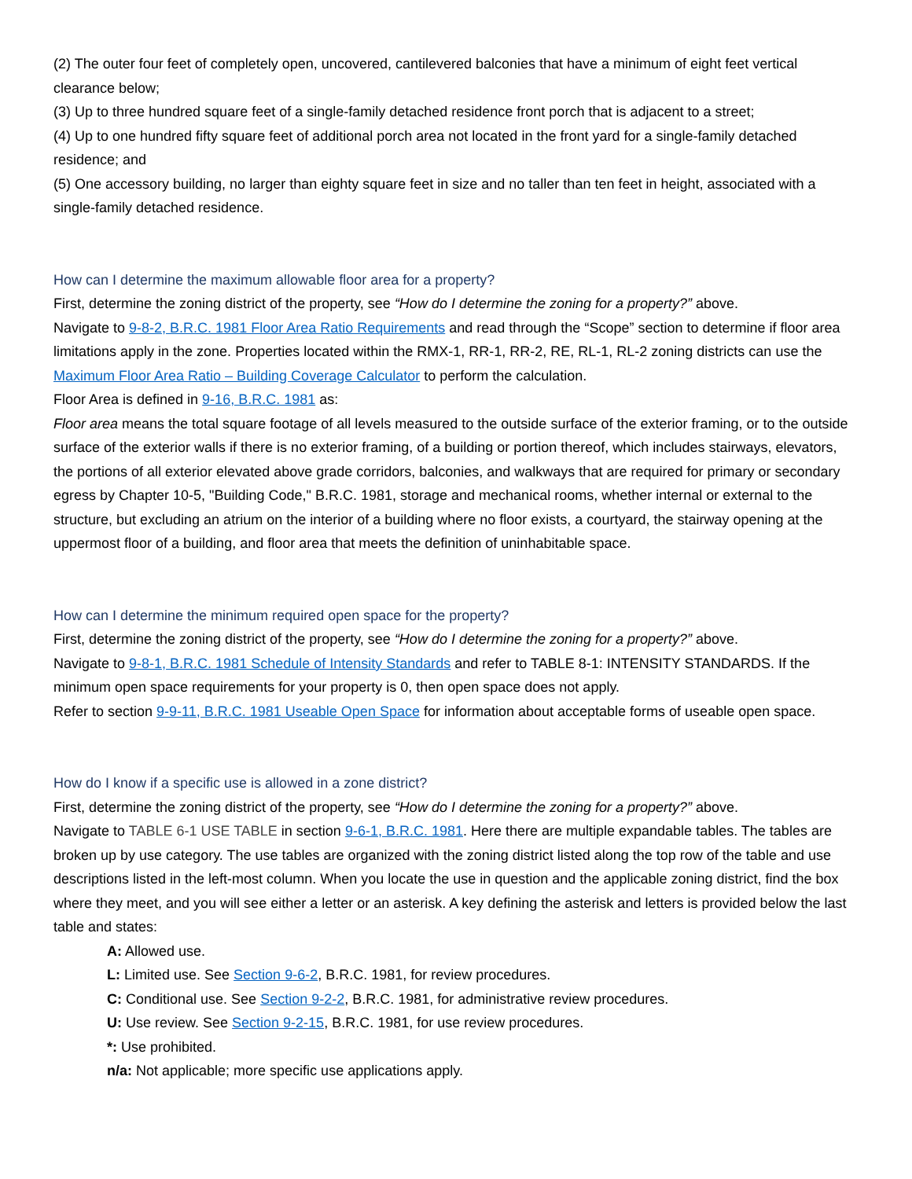(2) The outer four feet of completely open, uncovered, cantilevered balconies that have a minimum of eight feet vertical clearance below;
(3) Up to three hundred square feet of a single-family detached residence front porch that is adjacent to a street;
(4) Up to one hundred fifty square feet of additional porch area not located in the front yard for a single-family detached residence; and
(5) One accessory building, no larger than eighty square feet in size and no taller than ten feet in height, associated with a single-family detached residence.
How can I determine the maximum allowable floor area for a property?
First, determine the zoning district of the property, see “How do I determine the zoning for a property?” above.
Navigate to 9-8-2, B.R.C. 1981 Floor Area Ratio Requirements and read through the “Scope” section to determine if floor area limitations apply in the zone. Properties located within the RMX-1, RR-1, RR-2, RE, RL-1, RL-2 zoning districts can use the Maximum Floor Area Ratio – Building Coverage Calculator to perform the calculation.
Floor Area is defined in 9-16, B.R.C. 1981 as:
Floor area means the total square footage of all levels measured to the outside surface of the exterior framing, or to the outside surface of the exterior walls if there is no exterior framing, of a building or portion thereof, which includes stairways, elevators, the portions of all exterior elevated above grade corridors, balconies, and walkways that are required for primary or secondary egress by Chapter 10-5, "Building Code," B.R.C. 1981, storage and mechanical rooms, whether internal or external to the structure, but excluding an atrium on the interior of a building where no floor exists, a courtyard, the stairway opening at the uppermost floor of a building, and floor area that meets the definition of uninhabitable space.
How can I determine the minimum required open space for the property?
First, determine the zoning district of the property, see “How do I determine the zoning for a property?” above.
Navigate to 9-8-1, B.R.C. 1981 Schedule of Intensity Standards and refer to TABLE 8-1: INTENSITY STANDARDS. If the minimum open space requirements for your property is 0, then open space does not apply.
Refer to section 9-9-11, B.R.C. 1981 Useable Open Space for information about acceptable forms of useable open space.
How do I know if a specific use is allowed in a zone district?
First, determine the zoning district of the property, see “How do I determine the zoning for a property?” above.
Navigate to TABLE 6-1 USE TABLE in section 9-6-1, B.R.C. 1981. Here there are multiple expandable tables. The tables are broken up by use category. The use tables are organized with the zoning district listed along the top row of the table and use descriptions listed in the left-most column. When you locate the use in question and the applicable zoning district, find the box where they meet, and you will see either a letter or an asterisk. A key defining the asterisk and letters is provided below the last table and states:
A: Allowed use.
L: Limited use. See Section 9-6-2, B.R.C. 1981, for review procedures.
C: Conditional use. See Section 9-2-2, B.R.C. 1981, for administrative review procedures.
U: Use review. See Section 9-2-15, B.R.C. 1981, for use review procedures.
*: Use prohibited.
n/a: Not applicable; more specific use applications apply.